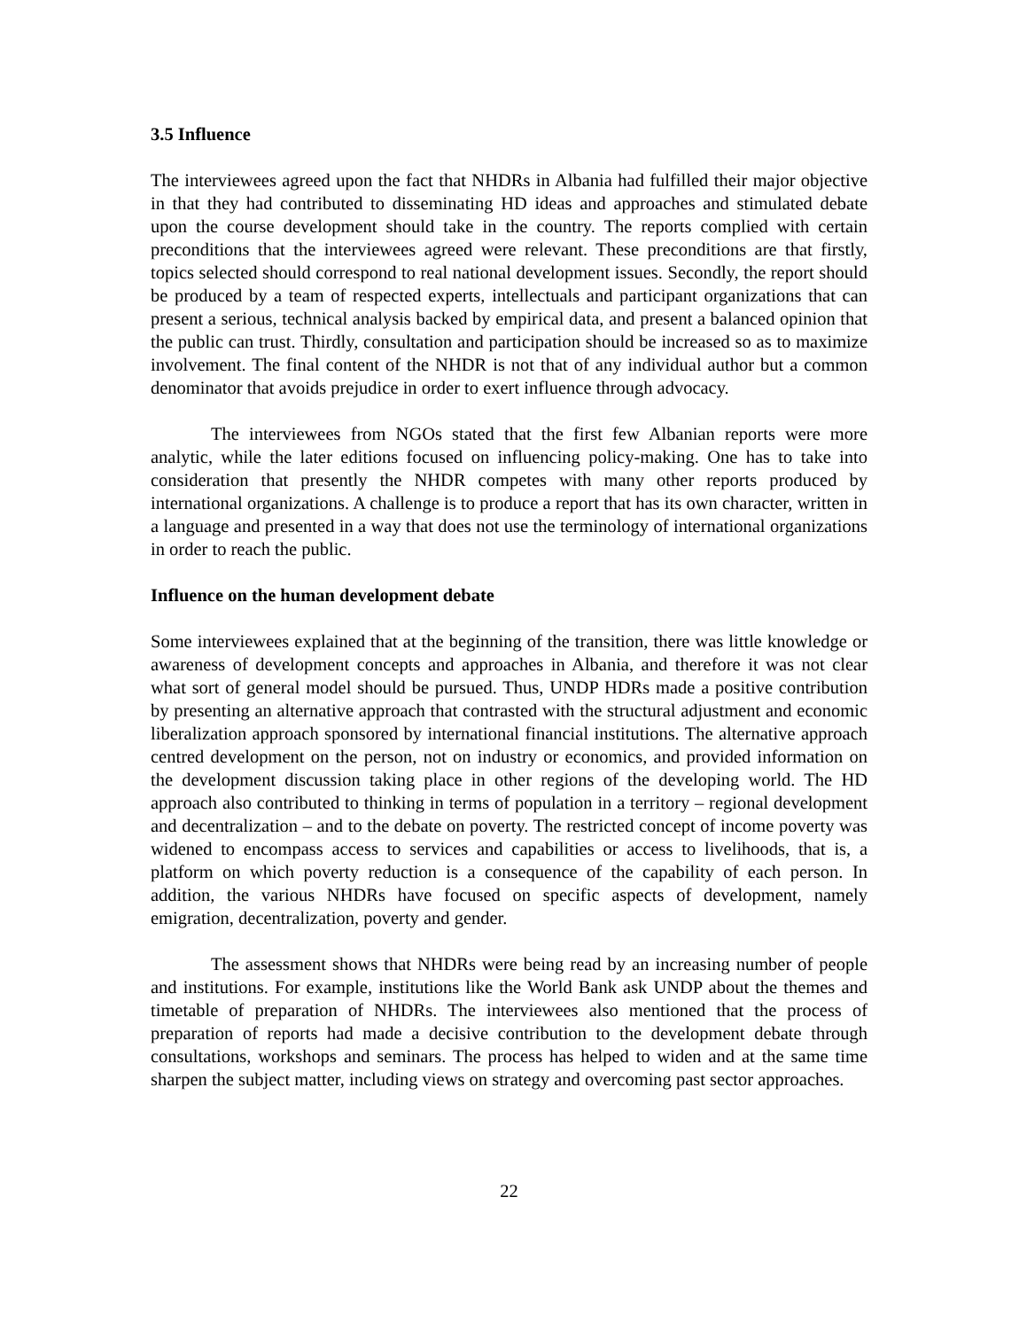3.5 Influence
The interviewees agreed upon the fact that NHDRs in Albania had fulfilled their major objective in that they had contributed to disseminating HD ideas and approaches and stimulated debate upon the course development should take in the country. The reports complied with certain preconditions that the interviewees agreed were relevant. These preconditions are that firstly, topics selected should correspond to real national development issues. Secondly, the report should be produced by a team of respected experts, intellectuals and participant organizations that can present a serious, technical analysis backed by empirical data, and present a balanced opinion that the public can trust. Thirdly, consultation and participation should be increased so as to maximize involvement. The final content of the NHDR is not that of any individual author but a common denominator that avoids prejudice in order to exert influence through advocacy.
The interviewees from NGOs stated that the first few Albanian reports were more analytic, while the later editions focused on influencing policy-making. One has to take into consideration that presently the NHDR competes with many other reports produced by international organizations. A challenge is to produce a report that has its own character, written in a language and presented in a way that does not use the terminology of international organizations in order to reach the public.
Influence on the human development debate
Some interviewees explained that at the beginning of the transition, there was little knowledge or awareness of development concepts and approaches in Albania, and therefore it was not clear what sort of general model should be pursued. Thus, UNDP HDRs made a positive contribution by presenting an alternative approach that contrasted with the structural adjustment and economic liberalization approach sponsored by international financial institutions. The alternative approach centred development on the person, not on industry or economics, and provided information on the development discussion taking place in other regions of the developing world. The HD approach also contributed to thinking in terms of population in a territory – regional development and decentralization – and to the debate on poverty. The restricted concept of income poverty was widened to encompass access to services and capabilities or access to livelihoods, that is, a platform on which poverty reduction is a consequence of the capability of each person. In addition, the various NHDRs have focused on specific aspects of development, namely emigration, decentralization, poverty and gender.
The assessment shows that NHDRs were being read by an increasing number of people and institutions. For example, institutions like the World Bank ask UNDP about the themes and timetable of preparation of NHDRs. The interviewees also mentioned that the process of preparation of reports had made a decisive contribution to the development debate through consultations, workshops and seminars. The process has helped to widen and at the same time sharpen the subject matter, including views on strategy and overcoming past sector approaches.
22